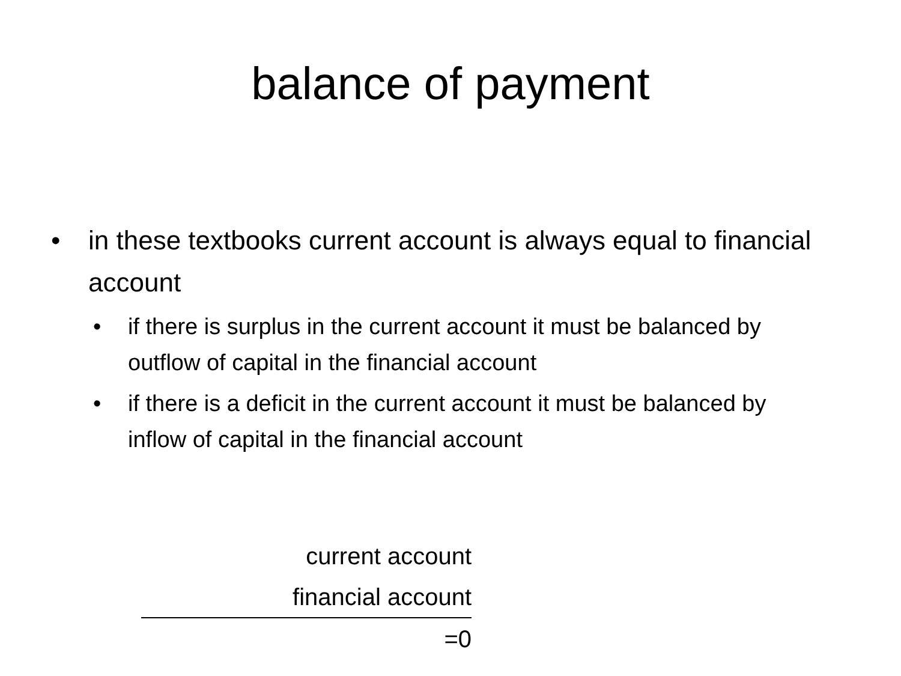balance of payment
• in these textbooks current account is always equal to financial account
• if there is surplus in the current account it must be balanced by outflow of capital in the financial account
• if there is a deficit in the current account it must be balanced by inflow of capital in the financial account
current account
financial account
=0